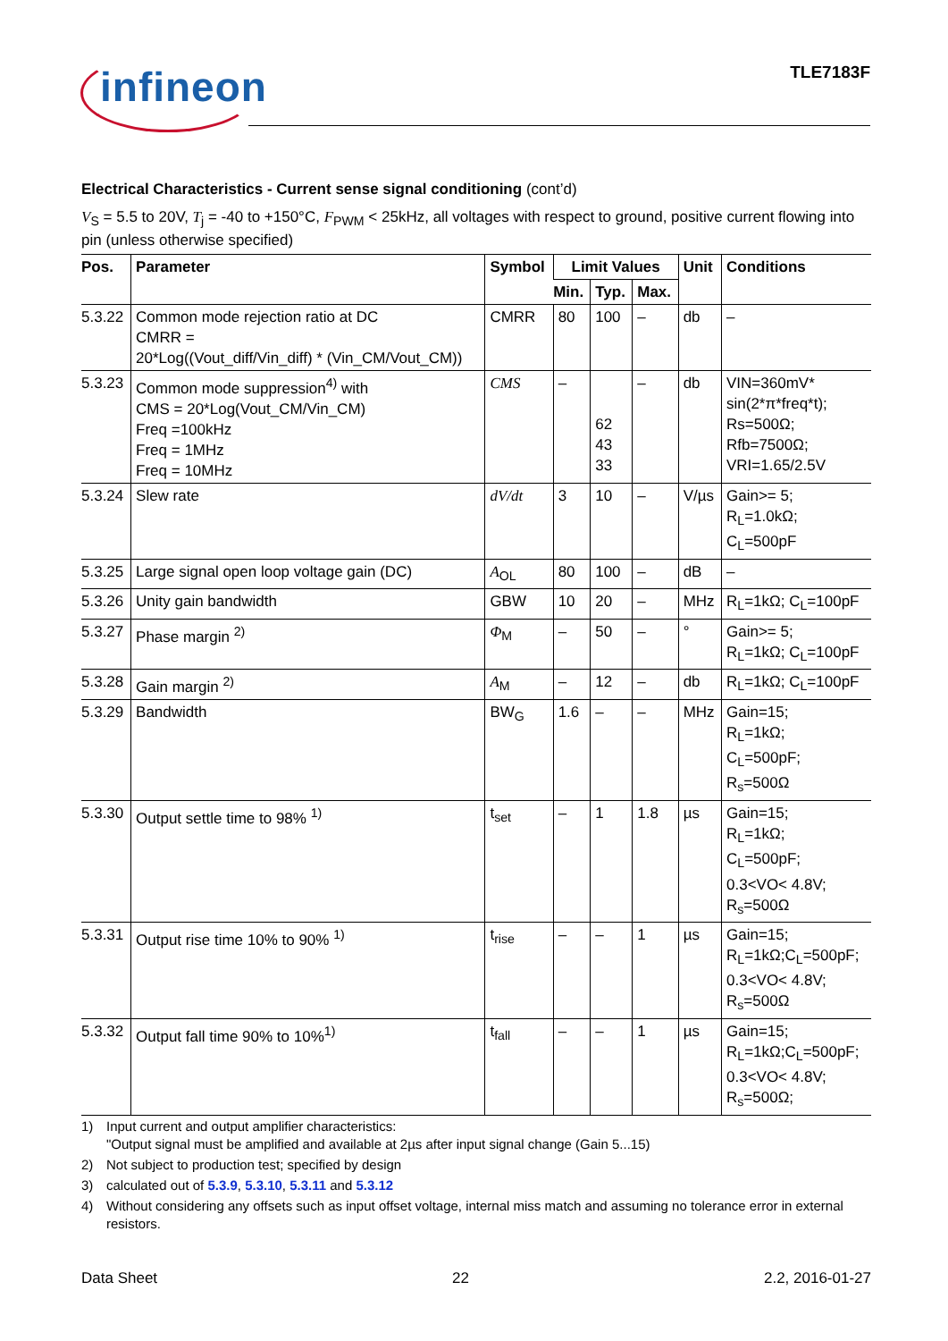infineon TLE7183F
Electrical Characteristics - Current sense signal conditioning (cont’d)
V<sub>S</sub> = 5.5 to 20V, T<sub>j</sub> = -40 to +150°C, F<sub>PWM</sub> < 25kHz, all voltages with respect to ground, positive current flowing into pin (unless otherwise specified)
| Pos. | Parameter | Symbol | Limit Values | | | Unit | Conditions |
| --- | --- | --- | --- | --- | --- | --- | --- |
| | | | Min. | Typ. | Max. | | |
| 5.3.22 | Common mode rejection ratio at DC CMRR = 20*Log((Vout_diff/Vin_diff) * (Vin_CM/Vout_CM)) | CMRR | 80 | 100 | – | db | – |
| 5.3.23 | Common mode suppression<sup>4)</sup> with CMS = 20*Log(Vout_CM/Vin_CM) Freq =100kHz Freq = 1MHz Freq = 10MHz | CMS | – | 62 43 33 | – | db | VIN=360mV* sin(2*π*freq*t); Rs=500Ω; Rfb=7500Ω; VRI=1.65/2.5V |
| 5.3.24 | Slew rate | dV/dt | 3 | 10 | – | V/µs | Gain>= 5; R<sub>L</sub>=1.0kΩ; C<sub>L</sub>=500pF |
| 5.3.25 | Large signal open loop voltage gain (DC) | A<sub>OL</sub> | 80 | 100 | – | dB | – |
| 5.3.26 | Unity gain bandwidth | GBW | 10 | 20 | – | MHz | R<sub>L</sub>=1kΩ; C<sub>L</sub>=100pF |
| 5.3.27 | Phase margin <sup>2)</sup> | Φ<sub>M</sub> | – | 50 | – | ° | Gain>= 5; R<sub>L</sub>=1kΩ; C<sub>L</sub>=100pF |
| 5.3.28 | Gain margin <sup>2)</sup> | A<sub>M</sub> | – | 12 | – | db | R<sub>L</sub>=1kΩ; C<sub>L</sub>=100pF |
| 5.3.29 | Bandwidth | BW<sub>G</sub> | 1.6 | – | – | MHz | Gain=15; R<sub>L</sub>=1kΩ; C<sub>L</sub>=500pF; R<sub>s</sub>=500Ω |
| 5.3.30 | Output settle time to 98% <sup>1)</sup> | t<sub>set</sub> | – | 1 | 1.8 | µs | Gain=15; R<sub>L</sub>=1kΩ; C<sub>L</sub>=500pF; 0.3<VO< 4.8V; R<sub>s</sub>=500Ω |
| 5.3.31 | Output rise time 10% to 90% <sup>1)</sup> | t<sub>rise</sub> | – | – | 1 | µs | Gain=15; R<sub>L</sub>=1kΩ;C<sub>L</sub>=500pF; 0.3<VO< 4.8V; R<sub>s</sub>=500Ω |
| 5.3.32 | Output fall time 90% to 10%<sup>1)</sup> | t<sub>fall</sub> | – | – | 1 | µs | Gain=15; R<sub>L</sub>=1kΩ;C<sub>L</sub>=500pF; 0.3<VO< 4.8V; R<sub>s</sub>=500Ω; |
1) Input current and output amplifier characteristics:
"Output signal must be amplified and available at 2µs after input signal change (Gain 5...15)
2) Not subject to production test; specified by design
3) calculated out of 5.3.9, 5.3.10, 5.3.11 and 5.3.12
4) Without considering any offsets such as input offset voltage, internal miss match and assuming no tolerance error in external resistors.
Data Sheet 22 2.2, 2016-01-27